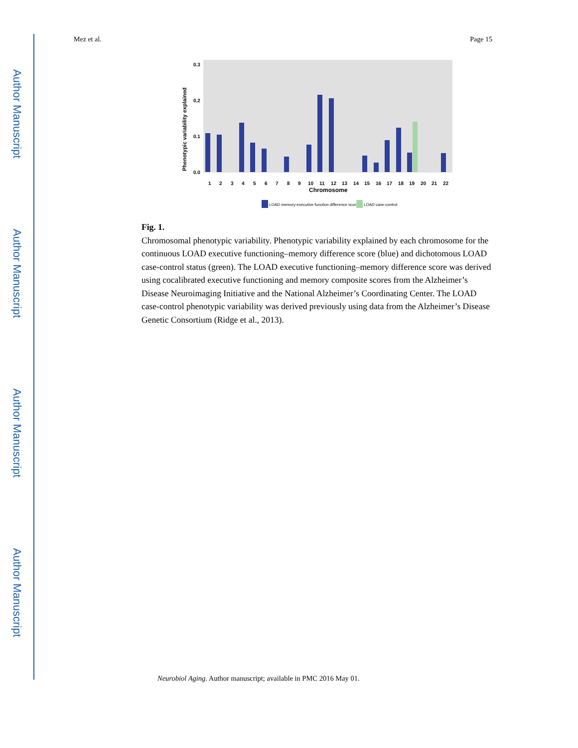Author Manuscript
Author Manuscript
Author Manuscript
Author Manuscript
Mez et al. Page 15
Phenotypic variability explained
0.3
0.2
0.1
0.0
1
2
3
4
5
6
7
8
9
10
11
12
13
14
15
16
17
18
19
20
21
22
Chromosome
LOAD memory-executive function difference score
LOAD case-control
Fig. 1.
Chromosomal phenotypic variability. Phenotypic variability explained by each chromosome for the continuous LOAD executive functioning–memory difference score (blue) and dichotomous LOAD case-control status (green). The LOAD executive functioning–memory difference score was derived using cocalibrated executive functioning and memory composite scores from the Alzheimer’s Disease Neuroimaging Initiative and the National Alzheimer’s Coordinating Center. The LOAD case-control phenotypic variability was derived previously using data from the Alzheimer’s Disease Genetic Consortium (Ridge et al., 2013).
Neurobiol Aging. Author manuscript; available in PMC 2016 May 01.